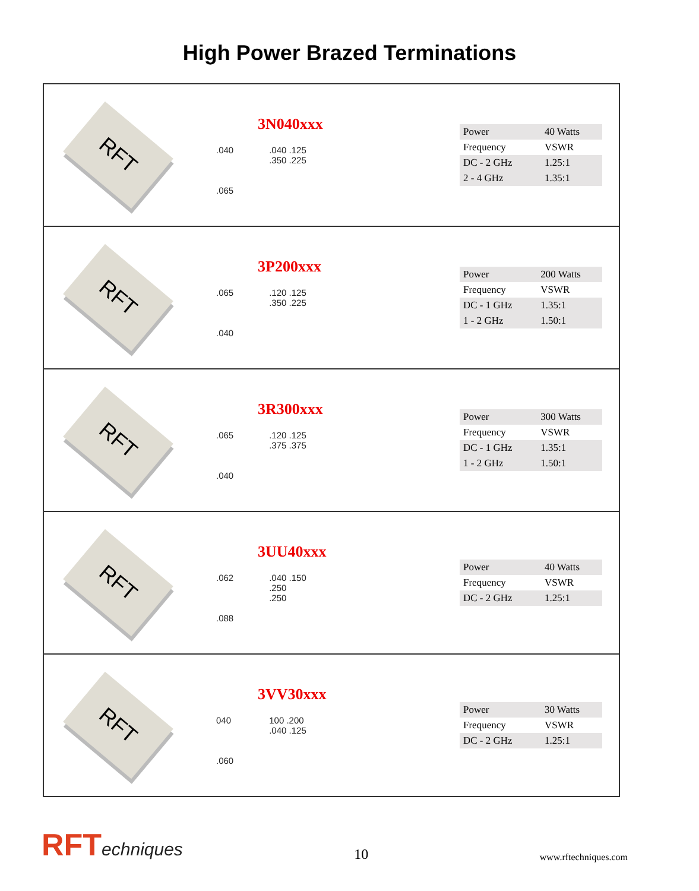High Power Brazed Terminations
RFT
3N040xxx
.040
.065
.040 .125
.350 .225
| Power | 40 Watts |
| Frequency | VSWR |
| DC - 2 GHz | 1.25:1 |
| 2 - 4 GHz | 1.35:1 |
RFT
3P200xxx
.065
.040
.120 .125
.350 .225
| Power | 200 Watts |
| Frequency | VSWR |
| DC - 1 GHz | 1.35:1 |
| 1 - 2 GHz | 1.50:1 |
RFT
3R300xxx
.065
.040
.120 .125
.375 .375
| Power | 300 Watts |
| Frequency | VSWR |
| DC - 1 GHz | 1.35:1 |
| 1 - 2 GHz | 1.50:1 |
RFT
3UU40xxx
.062
.088
.040 .150
.250
.250
| Power | 40 Watts |
| Frequency | VSWR |
| DC - 2 GHz | 1.25:1 |
RFT
3VV30xxx
040
.060
100 .200
.040 .125
| Power | 30 Watts |
| Frequency | VSWR |
| DC - 2 GHz | 1.25:1 |
RFTechniques
10
www.rftechniques.com